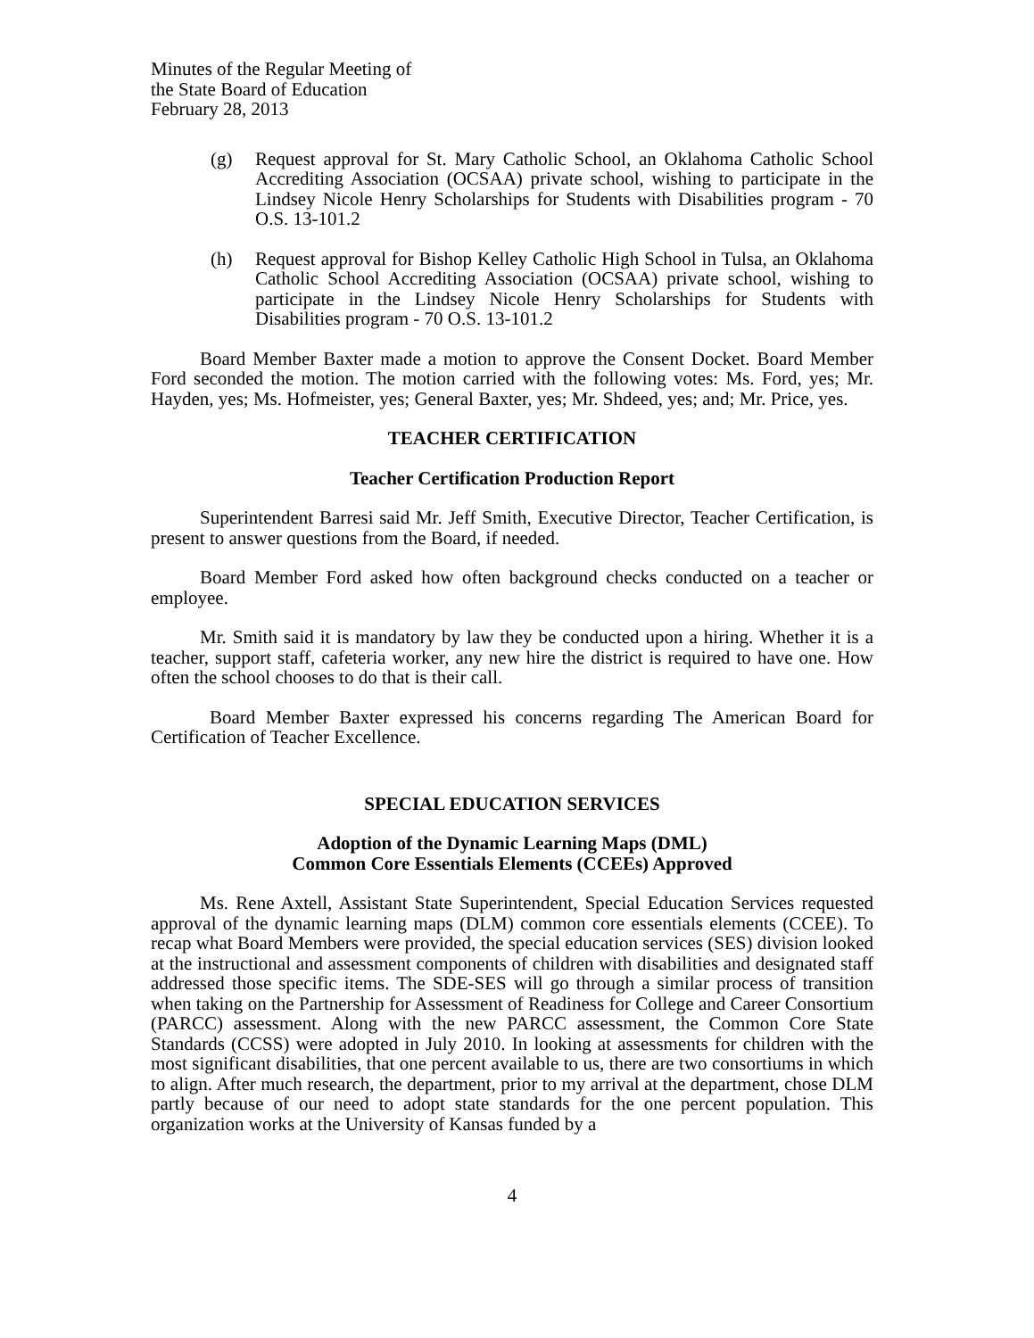Minutes of the Regular Meeting of
the State Board of Education
February 28, 2013
(g) Request approval for St. Mary Catholic School, an Oklahoma Catholic School Accrediting Association (OCSAA) private school, wishing to participate in the Lindsey Nicole Henry Scholarships for Students with Disabilities program - 70 O.S. 13-101.2
(h) Request approval for Bishop Kelley Catholic High School in Tulsa, an Oklahoma Catholic School Accrediting Association (OCSAA) private school, wishing to participate in the Lindsey Nicole Henry Scholarships for Students with Disabilities program - 70 O.S. 13-101.2
Board Member Baxter made a motion to approve the Consent Docket. Board Member Ford seconded the motion. The motion carried with the following votes: Ms. Ford, yes; Mr. Hayden, yes; Ms. Hofmeister, yes; General Baxter, yes; Mr. Shdeed, yes; and; Mr. Price, yes.
TEACHER CERTIFICATION
Teacher Certification Production Report
Superintendent Barresi said Mr. Jeff Smith, Executive Director, Teacher Certification, is present to answer questions from the Board, if needed.
Board Member Ford asked how often background checks conducted on a teacher or employee.
Mr. Smith said it is mandatory by law they be conducted upon a hiring. Whether it is a teacher, support staff, cafeteria worker, any new hire the district is required to have one. How often the school chooses to do that is their call.
Board Member Baxter expressed his concerns regarding The American Board for Certification of Teacher Excellence.
SPECIAL EDUCATION SERVICES
Adoption of the Dynamic Learning Maps (DML)
Common Core Essentials Elements (CCEEs) Approved
Ms. Rene Axtell, Assistant State Superintendent, Special Education Services requested approval of the dynamic learning maps (DLM) common core essentials elements (CCEE). To recap what Board Members were provided, the special education services (SES) division looked at the instructional and assessment components of children with disabilities and designated staff addressed those specific items. The SDE-SES will go through a similar process of transition when taking on the Partnership for Assessment of Readiness for College and Career Consortium (PARCC) assessment. Along with the new PARCC assessment, the Common Core State Standards (CCSS) were adopted in July 2010. In looking at assessments for children with the most significant disabilities, that one percent available to us, there are two consortiums in which to align. After much research, the department, prior to my arrival at the department, chose DLM partly because of our need to adopt state standards for the one percent population. This organization works at the University of Kansas funded by a
4